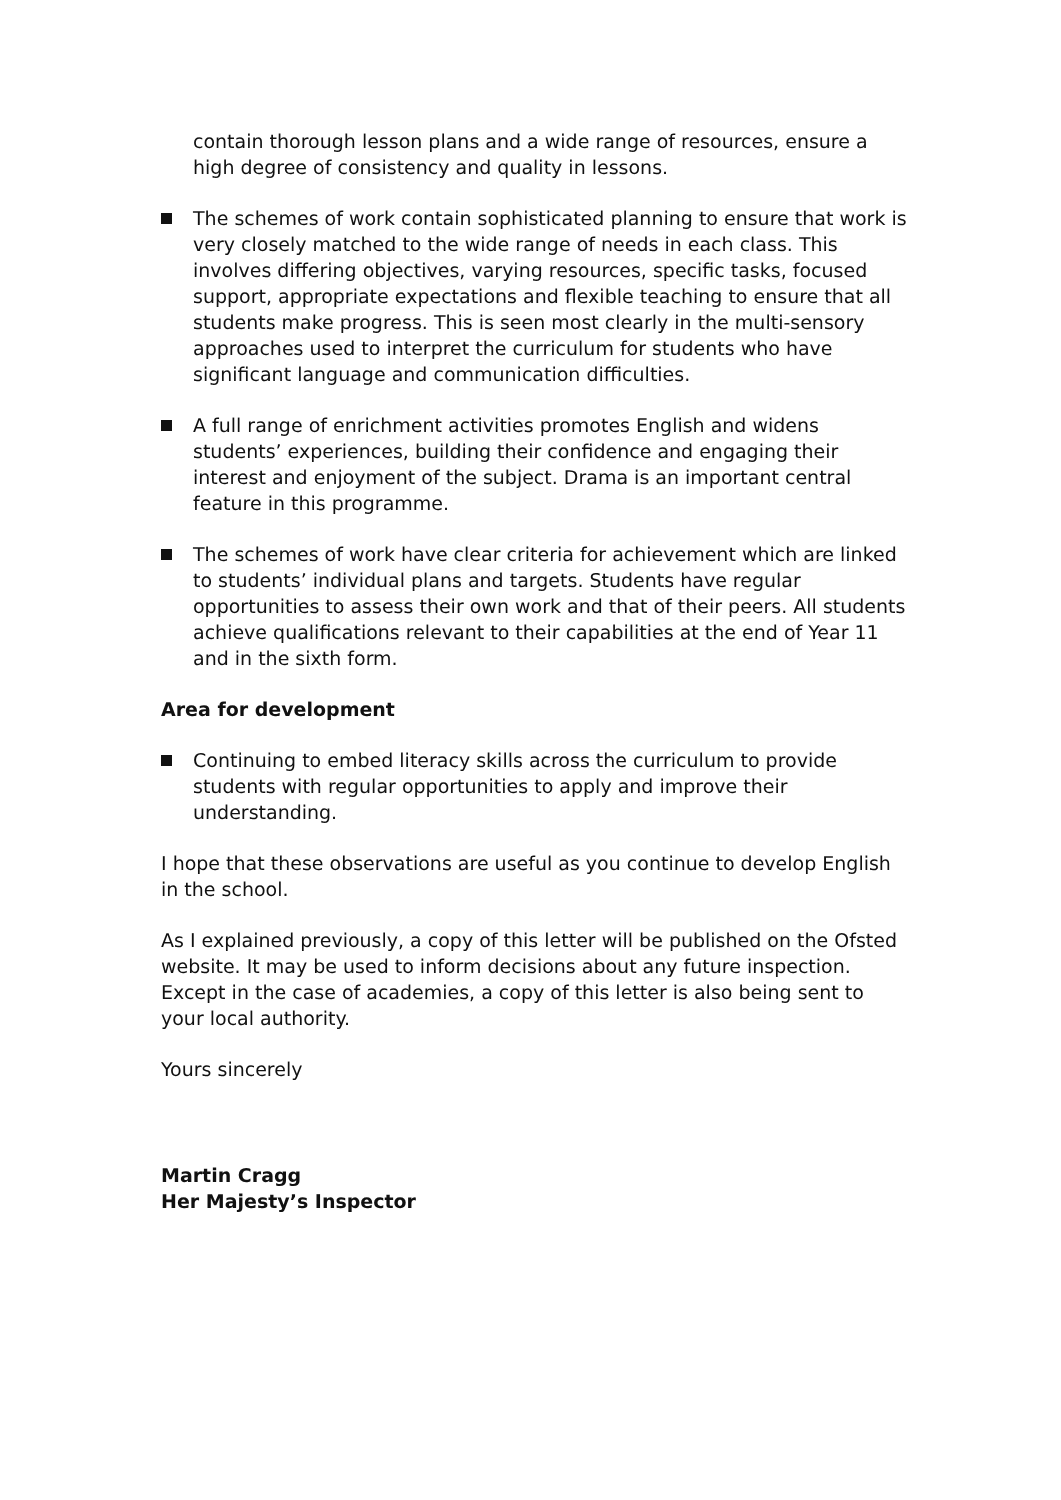contain thorough lesson plans and a wide range of resources, ensure a high degree of consistency and quality in lessons.
The schemes of work contain sophisticated planning to ensure that work is very closely matched to the wide range of needs in each class. This involves differing objectives, varying resources, specific tasks, focused support, appropriate expectations and flexible teaching to ensure that all students make progress. This is seen most clearly in the multi-sensory approaches used to interpret the curriculum for students who have significant language and communication difficulties.
A full range of enrichment activities promotes English and widens students’ experiences, building their confidence and engaging their interest and enjoyment of the subject. Drama is an important central feature in this programme.
The schemes of work have clear criteria for achievement which are linked to students’ individual plans and targets. Students have regular opportunities to assess their own work and that of their peers. All students achieve qualifications relevant to their capabilities at the end of Year 11 and in the sixth form.
Area for development
Continuing to embed literacy skills across the curriculum to provide students with regular opportunities to apply and improve their understanding.
I hope that these observations are useful as you continue to develop English in the school.
As I explained previously, a copy of this letter will be published on the Ofsted website. It may be used to inform decisions about any future inspection. Except in the case of academies, a copy of this letter is also being sent to your local authority.
Yours sincerely
Martin Cragg
Her Majesty’s Inspector